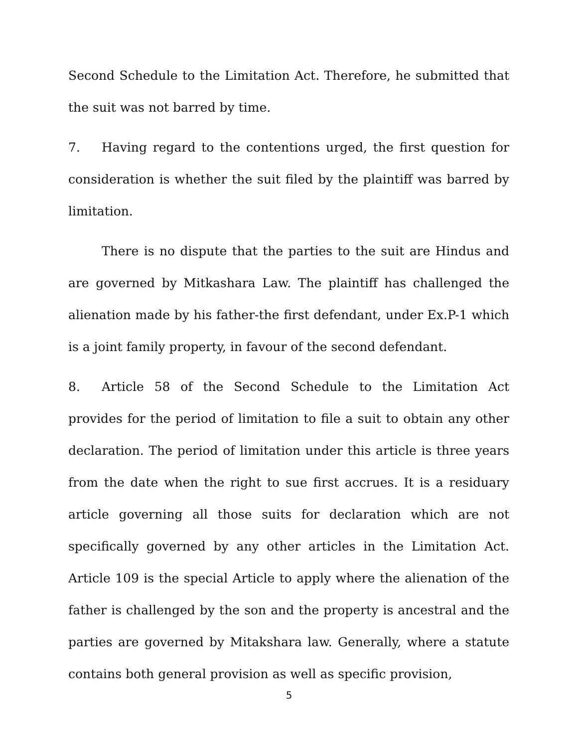Second Schedule to the Limitation Act. Therefore, he submitted that the suit was not barred by time.
7. Having regard to the contentions urged, the first question for consideration is whether the suit filed by the plaintiff was barred by limitation.
There is no dispute that the parties to the suit are Hindus and are governed by Mitkashara Law. The plaintiff has challenged the alienation made by his father-the first defendant, under Ex.P-1 which is a joint family property, in favour of the second defendant.
8. Article 58 of the Second Schedule to the Limitation Act provides for the period of limitation to file a suit to obtain any other declaration. The period of limitation under this article is three years from the date when the right to sue first accrues. It is a residuary article governing all those suits for declaration which are not specifically governed by any other articles in the Limitation Act. Article 109 is the special Article to apply where the alienation of the father is challenged by the son and the property is ancestral and the parties are governed by Mitakshara law. Generally, where a statute contains both general provision as well as specific provision,
5